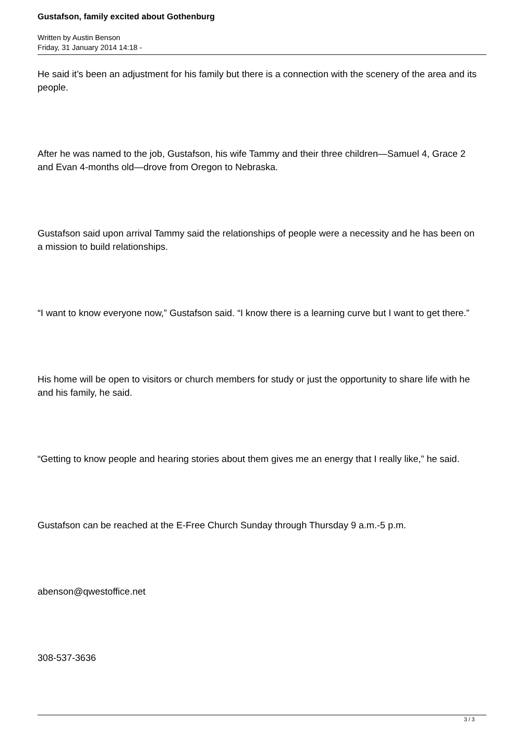Gustafson, family excited about Gothenburg
Written by Austin Benson
Friday, 31 January 2014 14:18 -
He said it’s been an adjustment for his family but there is a connection with the scenery of the area and its people.
After he was named to the job, Gustafson, his wife Tammy and their three children—Samuel 4, Grace 2 and Evan 4-months old—drove from Oregon to Nebraska.
Gustafson said upon arrival Tammy said the relationships of people were a necessity and he has been on a mission to build relationships.
“I want to know everyone now,” Gustafson said. “I know there is a learning curve but I want to get there.”
His home will be open to visitors or church members for study or just the opportunity to share life with he and his family, he said.
“Getting to know people and hearing stories about them gives me an energy that I really like,” he said.
Gustafson can be reached at the E-Free Church Sunday through Thursday 9 a.m.-5 p.m.
abenson@qwestoffice.net
308-537-3636
3 / 3